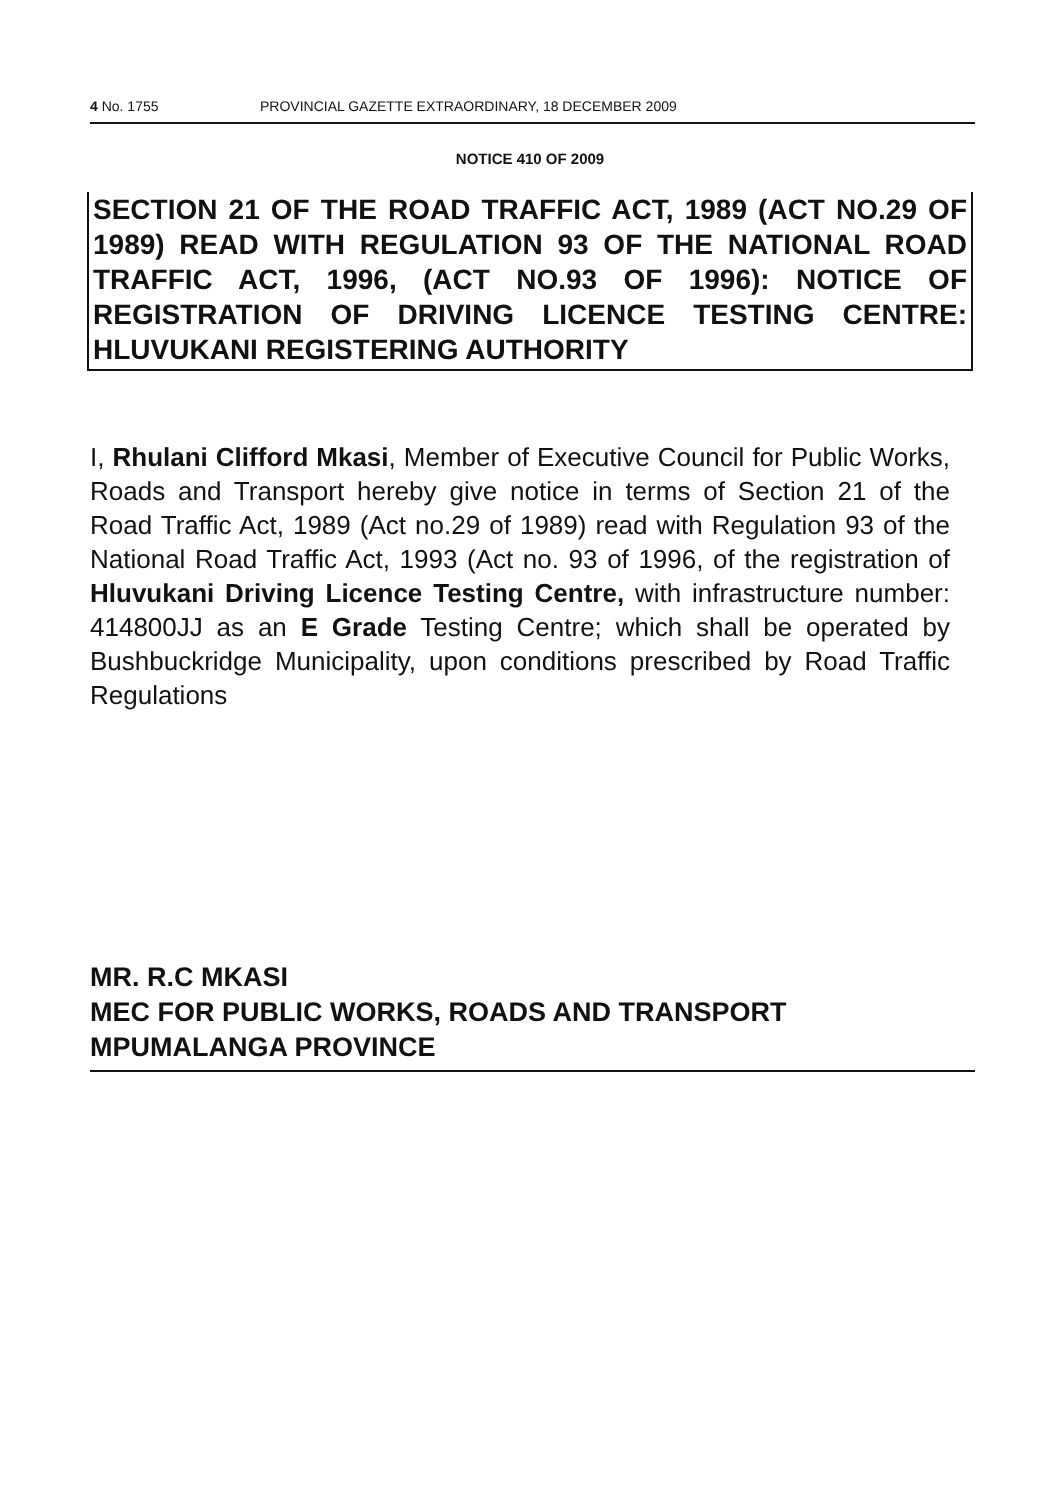4 No. 1755 PROVINCIAL GAZETTE EXTRAORDINARY, 18 DECEMBER 2009
NOTICE 410 OF 2009
SECTION 21 OF THE ROAD TRAFFIC ACT, 1989 (ACT NO.29 OF 1989) READ WITH REGULATION 93 OF THE NATIONAL ROAD TRAFFIC ACT, 1996, (ACT NO.93 OF 1996): NOTICE OF REGISTRATION OF DRIVING LICENCE TESTING CENTRE: HLUVUKANI REGISTERING AUTHORITY
I, Rhulani Clifford Mkasi, Member of Executive Council for Public Works, Roads and Transport hereby give notice in terms of Section 21 of the Road Traffic Act, 1989 (Act no.29 of 1989) read with Regulation 93 of the National Road Traffic Act, 1993 (Act no. 93 of 1996, of the registration of Hluvukani Driving Licence Testing Centre, with infrastructure number: 414800JJ as an E Grade Testing Centre; which shall be operated by Bushbuckridge Municipality, upon conditions prescribed by Road Traffic Regulations
MR. R.C MKASI
MEC FOR PUBLIC WORKS, ROADS AND TRANSPORT
MPUMALANGA PROVINCE